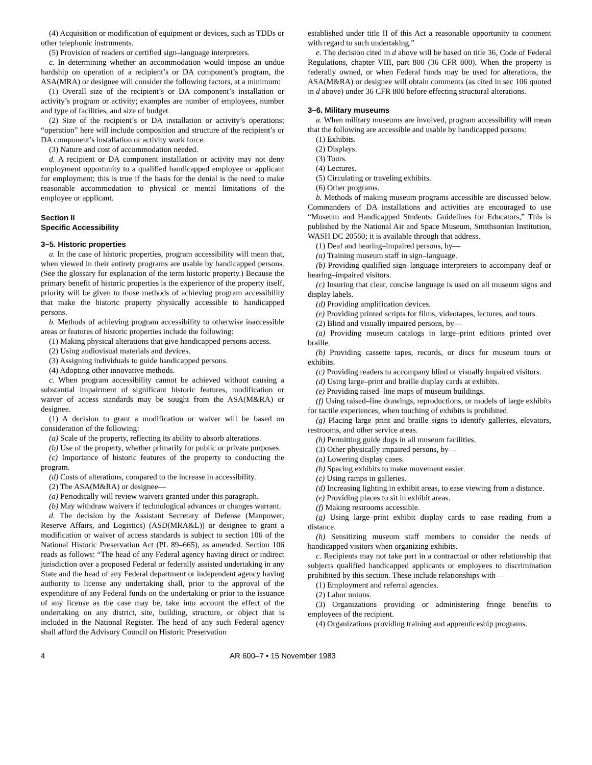(4) Acquisition or modification of equipment or devices, such as TDDs or other telephonic instruments.
(5) Provision of readers or certified sign–language interpreters.
c. In determining whether an accommodation would impose an undue hardship on operation of a recipient’s or DA component’s program, the ASA(MRA) or designee will consider the following factors, at a minimum:
(1) Overall size of the recipient’s or DA component’s installation or activity’s program or activity; examples are number of employees, number and type of facilities, and size of budget.
(2) Size of the recipient’s or DA installation or activity’s operations; “operation” here will include composition and structure of the recipient’s or DA component’s installation or activity work force.
(3) Nature and cost of accommodation needed.
d. A recipient or DA component installation or activity may not deny employment opportunity to a qualified handicapped employee or applicant for employment; this is true if the basis for the denial is the need to make reasonable accommodation to physical or mental limitations of the employee or applicant.
Section II
Specific Accessibility
3–5. Historic properties
a. In the case of historic properties, program accessibility will mean that, when viewed in their entirety programs are usable by handicapped persons. (See the glossary for explanation of the term historic property.) Because the primary benefit of historic properties is the experience of the property itself, priority will be given to those methods of achieving program accessibility that make the historic property physically accessible to handicapped persons.
b. Methods of achieving program accessibility to otherwise inaccessible areas or features of historic properties include the following:
(1) Making physical alterations that give handicapped persons access.
(2) Using audiovisual materials and devices.
(3) Assigning individuals to guide handicapped persons.
(4) Adopting other innovative methods.
c. When program accessibility cannot be achieved without causing a substantial impairment of significant historic features, modification or waiver of access standards may be sought from the ASA(M&RA) or designee.
(1) A decision to grant a modification or waiver will be based on consideration of the following:
(a) Scale of the property, reflecting its ability to absorb alterations.
(b) Use of the property, whether primarily for public or private purposes.
(c) Importance of historic features of the property to conducting the program.
(d) Costs of alterations, compared to the increase in accessibility.
(2) The ASA(M&RA) or designee—
(a) Periodically will review waivers granted under this paragraph.
(b) May withdraw waivers if technological advances or changes warrant.
d. The decision by the Assistant Secretary of Defense (Manpower, Reserve Affairs, and Logistics) (ASD(MRA&L)) or designee to grant a modification or waiver of access standards is subject to section 106 of the National Historic Preservation Act (PL 89–665), as amended. Section 106 reads as follows: “The head of any Federal agency having direct or indirect jurisdiction over a proposed Federal or federally assisted undertaking in any State and the head of any Federal department or independent agency having authority to license any undertaking shall, prior to the approval of the expenditure of any Federal funds on the undertaking or prior to the issuance of any license as the case may be, take into account the effect of the undertaking on any district, site, building, structure, or object that is included in the National Register. The head of any such Federal agency shall afford the Advisory Council on Historic Preservation
established under title II of this Act a reasonable opportunity to comment with regard to such undertaking.”
e. The decision cited in d above will be based on title 36, Code of Federal Regulations, chapter VIII, part 800 (36 CFR 800). When the property is federally owned, or when Federal funds may be used for alterations, the ASA(M&RA) or designee will obtain comments (as cited in sec 106 quoted in d above) under 36 CFR 800 before effecting structural alterations.
3–6. Military museums
a. When military museums are involved, program accessibility will mean that the following are accessible and usable by handicapped persons:
(1) Exhibits.
(2) Displays.
(3) Tours.
(4) Lectures.
(5) Circulating or traveling exhibits.
(6) Other programs.
b. Methods of making museum programs accessible are discussed below. Commanders of DA installations and activities are encouraged to use “Museum and Handicapped Students: Guidelines for Educators,” This is published by the National Air and Space Museum, Smithsonian Institution, WASH DC 20560; it is available through that address.
(1) Deaf and hearing–impaired persons, by—
(a) Training museum staff in sign–language.
(b) Providing qualified sign–language interpreters to accompany deaf or hearing–impaired visitors.
(c) Insuring that clear, concise language is used on all museum signs and display labels.
(d) Providing amplification devices.
(e) Providing printed scripts for films, videotapes, lectures, and tours.
(2) Blind and visually impaired persons, by—
(a) Providing museum catalogs in large–print editions printed over braille.
(b) Providing cassette tapes, records, or discs for museum tours or exhibits.
(c) Providing readers to accompany blind or visually impaired visitors.
(d) Using large–print and braille display cards at exhibits.
(e) Providing raised–line maps of museum buildings.
(f) Using raised–line drawings, reproductions, or models of large exhibits for tactile experiences, when touching of exhibits is prohibited.
(g) Placing large–print and braille signs to identify galleries, elevators, restrooms, and other service areas.
(h) Permitting guide dogs in all museum facilities.
(3) Other physically impaired persons, by—
(a) Lowering display cases.
(b) Spacing exhibits to make movement easier.
(c) Using ramps in galleries.
(d) Increasing lighting in exhibit areas, to ease viewing from a distance.
(e) Providing places to sit in exhibit areas.
(f) Making restrooms accessible.
(g) Using large–print exhibit display cards to ease reading from a distance.
(h) Sensitizing museum staff members to consider the needs of handicapped visitors when organizing exhibits.
c. Recipients may not take part in a contractual or other relationship that subjects qualified handicapped applicants or employees to discrimination prohibited by this section. These include relationships with—
(1) Employment and referral agencies.
(2) Labor unions.
(3) Organizations providing or administering fringe benefits to employees of the recipient.
(4) Organizations providing training and apprenticeship programs.
4 AR 600–7 • 15 November 1983